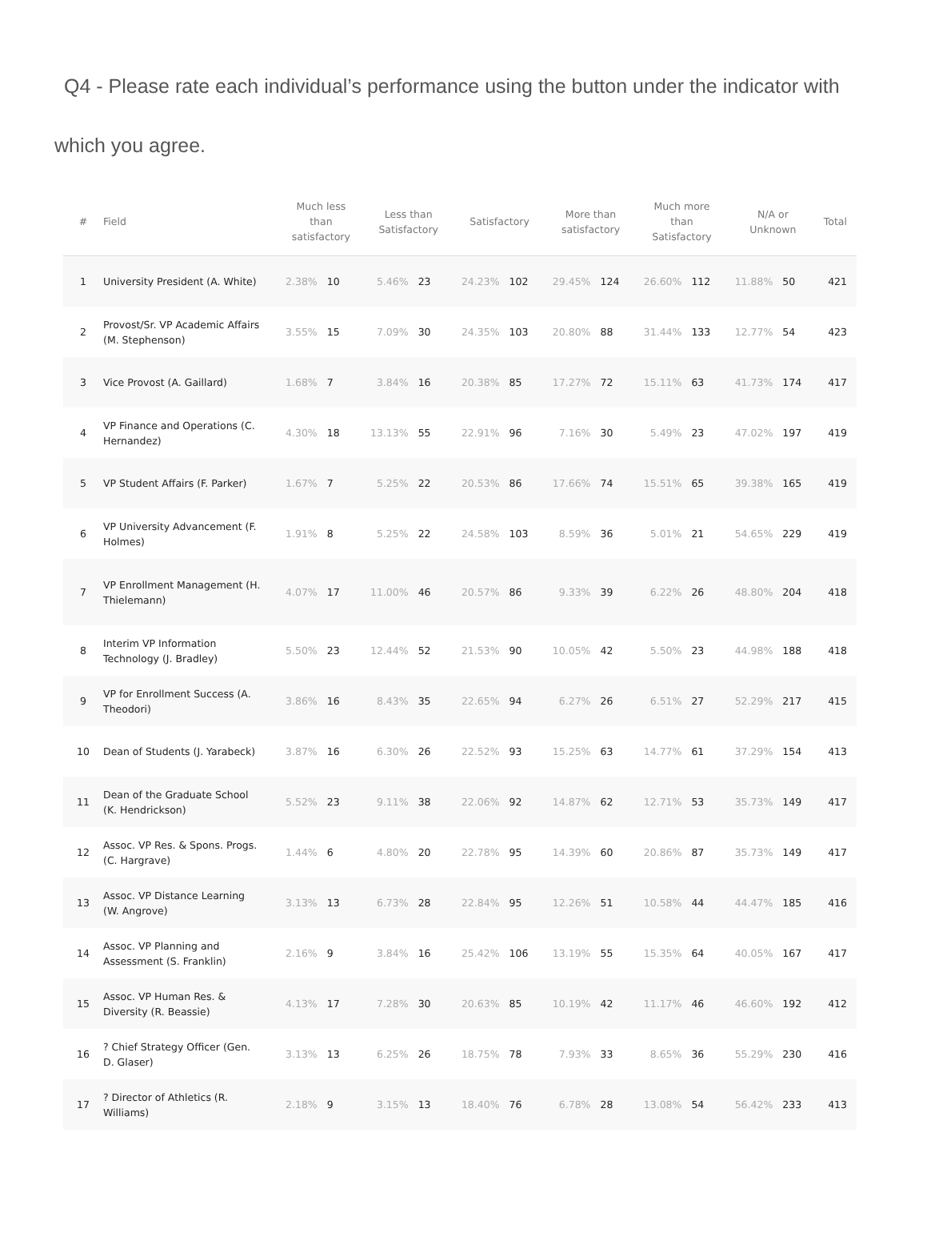Q4 - Please rate each individual’s performance using the button under the indicator with which you agree.
| # | Field | Much less than satisfactory | | Less than Satisfactory | | Satisfactory | | More than satisfactory | | Much more than Satisfactory | | N/A or Unknown | | Total |
| --- | --- | --- | --- | --- | --- | --- | --- | --- | --- | --- | --- | --- | --- | --- |
| 1 | University President (A. White) | 2.38% | 10 | 5.46% | 23 | 24.23% | 102 | 29.45% | 124 | 26.60% | 112 | 11.88% | 50 | 421 |
| 2 | Provost/Sr. VP Academic Affairs (M. Stephenson) | 3.55% | 15 | 7.09% | 30 | 24.35% | 103 | 20.80% | 88 | 31.44% | 133 | 12.77% | 54 | 423 |
| 3 | Vice Provost (A. Gaillard) | 1.68% | 7 | 3.84% | 16 | 20.38% | 85 | 17.27% | 72 | 15.11% | 63 | 41.73% | 174 | 417 |
| 4 | VP Finance and Operations (C. Hernandez) | 4.30% | 18 | 13.13% | 55 | 22.91% | 96 | 7.16% | 30 | 5.49% | 23 | 47.02% | 197 | 419 |
| 5 | VP Student Affairs (F. Parker) | 1.67% | 7 | 5.25% | 22 | 20.53% | 86 | 17.66% | 74 | 15.51% | 65 | 39.38% | 165 | 419 |
| 6 | VP University Advancement (F. Holmes) | 1.91% | 8 | 5.25% | 22 | 24.58% | 103 | 8.59% | 36 | 5.01% | 21 | 54.65% | 229 | 419 |
| 7 | VP Enrollment Management (H. Thielemann) | 4.07% | 17 | 11.00% | 46 | 20.57% | 86 | 9.33% | 39 | 6.22% | 26 | 48.80% | 204 | 418 |
| 8 | Interim VP Information Technology (J. Bradley) | 5.50% | 23 | 12.44% | 52 | 21.53% | 90 | 10.05% | 42 | 5.50% | 23 | 44.98% | 188 | 418 |
| 9 | VP for Enrollment Success (A. Theodori) | 3.86% | 16 | 8.43% | 35 | 22.65% | 94 | 6.27% | 26 | 6.51% | 27 | 52.29% | 217 | 415 |
| 10 | Dean of Students (J. Yarabeck) | 3.87% | 16 | 6.30% | 26 | 22.52% | 93 | 15.25% | 63 | 14.77% | 61 | 37.29% | 154 | 413 |
| 11 | Dean of the Graduate School (K. Hendrickson) | 5.52% | 23 | 9.11% | 38 | 22.06% | 92 | 14.87% | 62 | 12.71% | 53 | 35.73% | 149 | 417 |
| 12 | Assoc. VP Res. & Spons. Progs. (C. Hargrave) | 1.44% | 6 | 4.80% | 20 | 22.78% | 95 | 14.39% | 60 | 20.86% | 87 | 35.73% | 149 | 417 |
| 13 | Assoc. VP Distance Learning (W. Angrove) | 3.13% | 13 | 6.73% | 28 | 22.84% | 95 | 12.26% | 51 | 10.58% | 44 | 44.47% | 185 | 416 |
| 14 | Assoc. VP Planning and Assessment (S. Franklin) | 2.16% | 9 | 3.84% | 16 | 25.42% | 106 | 13.19% | 55 | 15.35% | 64 | 40.05% | 167 | 417 |
| 15 | Assoc. VP Human Res. & Diversity (R. Beassie) | 4.13% | 17 | 7.28% | 30 | 20.63% | 85 | 10.19% | 42 | 11.17% | 46 | 46.60% | 192 | 412 |
| 16 | ? Chief Strategy Officer (Gen. D. Glaser) | 3.13% | 13 | 6.25% | 26 | 18.75% | 78 | 7.93% | 33 | 8.65% | 36 | 55.29% | 230 | 416 |
| 17 | ? Director of Athletics (R. Williams) | 2.18% | 9 | 3.15% | 13 | 18.40% | 76 | 6.78% | 28 | 13.08% | 54 | 56.42% | 233 | 413 |